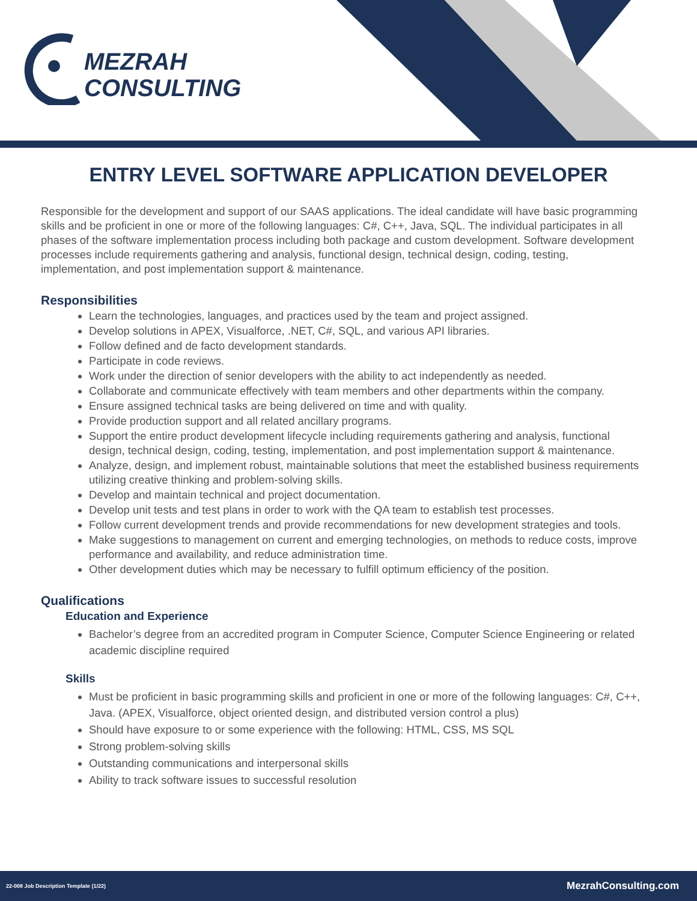MEZRAH
CONSULTING
ENTRY LEVEL SOFTWARE APPLICATION DEVELOPER
Responsible for the development and support of our SAAS applications. The ideal candidate will have basic programming skills and be proficient in one or more of the following languages: C#, C++, Java, SQL. The individual participates in all phases of the software implementation process including both package and custom development. Software development processes include requirements gathering and analysis, functional design, technical design, coding, testing, implementation, and post implementation support & maintenance.
Responsibilities
Learn the technologies, languages, and practices used by the team and project assigned.
Develop solutions in APEX, Visualforce, .NET, C#, SQL, and various API libraries.
Follow defined and de facto development standards.
Participate in code reviews.
Work under the direction of senior developers with the ability to act independently as needed.
Collaborate and communicate effectively with team members and other departments within the company.
Ensure assigned technical tasks are being delivered on time and with quality.
Provide production support and all related ancillary programs.
Support the entire product development lifecycle including requirements gathering and analysis, functional design, technical design, coding, testing, implementation, and post implementation support & maintenance.
Analyze, design, and implement robust, maintainable solutions that meet the established business requirements utilizing creative thinking and problem-solving skills.
Develop and maintain technical and project documentation.
Develop unit tests and test plans in order to work with the QA team to establish test processes.
Follow current development trends and provide recommendations for new development strategies and tools.
Make suggestions to management on current and emerging technologies, on methods to reduce costs, improve performance and availability, and reduce administration time.
Other development duties which may be necessary to fulfill optimum efficiency of the position.
Qualifications
Education and Experience
Bachelor’s degree from an accredited program in Computer Science, Computer Science Engineering or related academic discipline required
Skills
Must be proficient in basic programming skills and proficient in one or more of the following languages: C#, C++, Java. (APEX, Visualforce, object oriented design, and distributed version control a plus)
Should have exposure to or some experience with the following: HTML, CSS, MS SQL
Strong problem-solving skills
Outstanding communications and interpersonal skills
Ability to track software issues to successful resolution
22-008 Job Description Template (1/22) MezrahConsulting.com